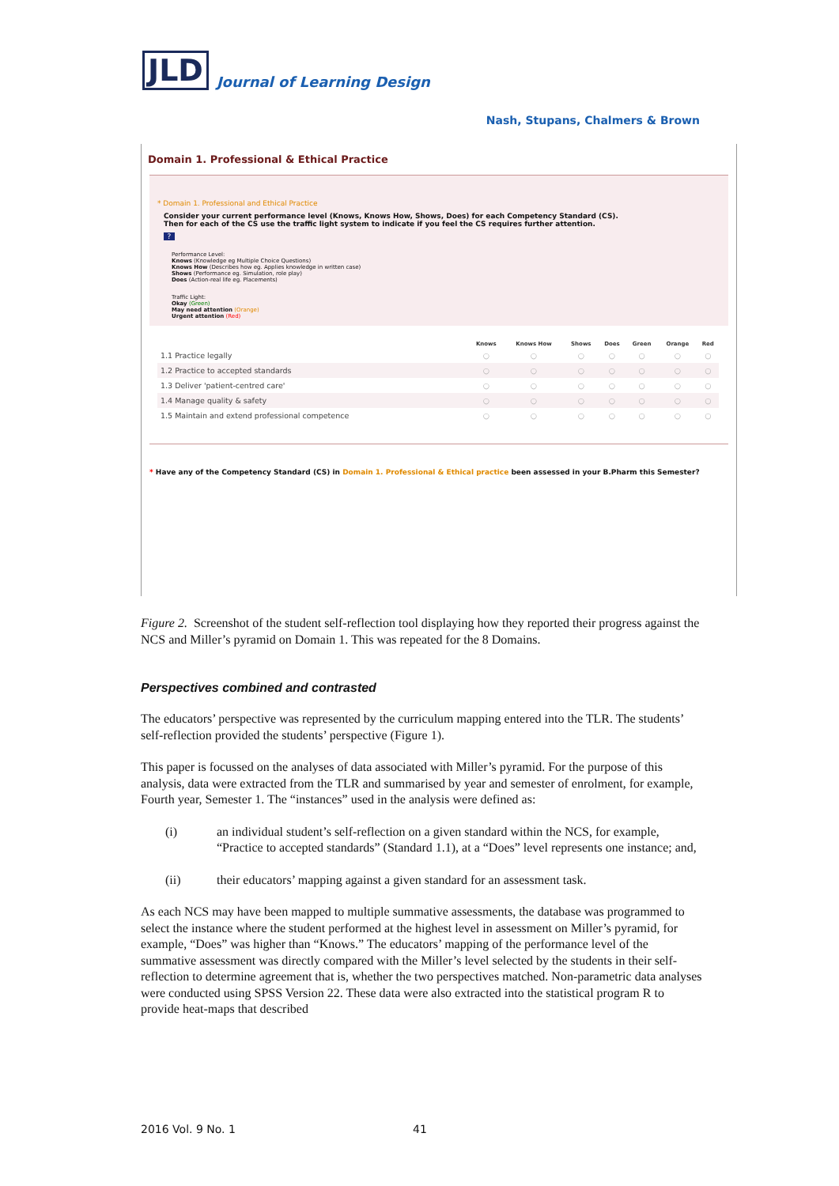JLD
Journal of Learning Design
Nash, Stupans, Chalmers & Brown
Domain 1. Professional & Ethical Practice
* Domain 1. Professional and Ethical Practice
Consider your current performance level (Knows, Knows How, Shows, Does) for each Competency Standard (CS).
Then for each of the CS use the traffic light system to indicate if you feel the CS requires further attention.
?
Performance Level:
Knows (Knowledge eg Multiple Choice Questions)
Knows How (Describes how eg. Applies knowledge in written case)
Shows (Performance eg. Simulation, role play)
Does (Action-real life eg. Placements)
Traffic Light:
Okay (Green)
May need attention (Orange)
Urgent attention (Red)
| | Knows | Knows How | Shows | Does | Green | Orange | Red |
| --- | --- | --- | --- | --- | --- | --- | --- |
| 1.1 Practice legally | ○ | ○ | ○ | ○ | ○ | ○ | ○ |
| 1.2 Practice to accepted standards | ○ | ○ | ○ | ○ | ○ | ○ | ○ |
| 1.3 Deliver 'patient-centred care' | ○ | ○ | ○ | ○ | ○ | ○ | ○ |
| 1.4 Manage quality & safety | ○ | ○ | ○ | ○ | ○ | ○ | ○ |
| 1.5 Maintain and extend professional competence | ○ | ○ | ○ | ○ | ○ | ○ | ○ |
* Have any of the Competency Standard (CS) in Domain 1. Professional & Ethical practice been assessed in your B.Pharm this Semester?
Figure 2. Screenshot of the student self-reflection tool displaying how they reported their progress against the NCS and Miller’s pyramid on Domain 1. This was repeated for the 8 Domains.
Perspectives combined and contrasted
The educators’ perspective was represented by the curriculum mapping entered into the TLR. The students’ self-reflection provided the students’ perspective (Figure 1).
This paper is focussed on the analyses of data associated with Miller’s pyramid. For the purpose of this analysis, data were extracted from the TLR and summarised by year and semester of enrolment, for example, Fourth year, Semester 1. The “instances” used in the analysis were defined as:
(i) an individual student’s self-reflection on a given standard within the NCS, for example, “Practice to accepted standards” (Standard 1.1), at a “Does” level represents one instance; and,
(ii) their educators’ mapping against a given standard for an assessment task.
As each NCS may have been mapped to multiple summative assessments, the database was programmed to select the instance where the student performed at the highest level in assessment on Miller’s pyramid, for example, “Does” was higher than “Knows.” The educators’ mapping of the performance level of the summative assessment was directly compared with the Miller’s level selected by the students in their self-reflection to determine agreement that is, whether the two perspectives matched. Non-parametric data analyses were conducted using SPSS Version 22. These data were also extracted into the statistical program R to provide heat-maps that described
2016 Vol. 9 No. 1 41